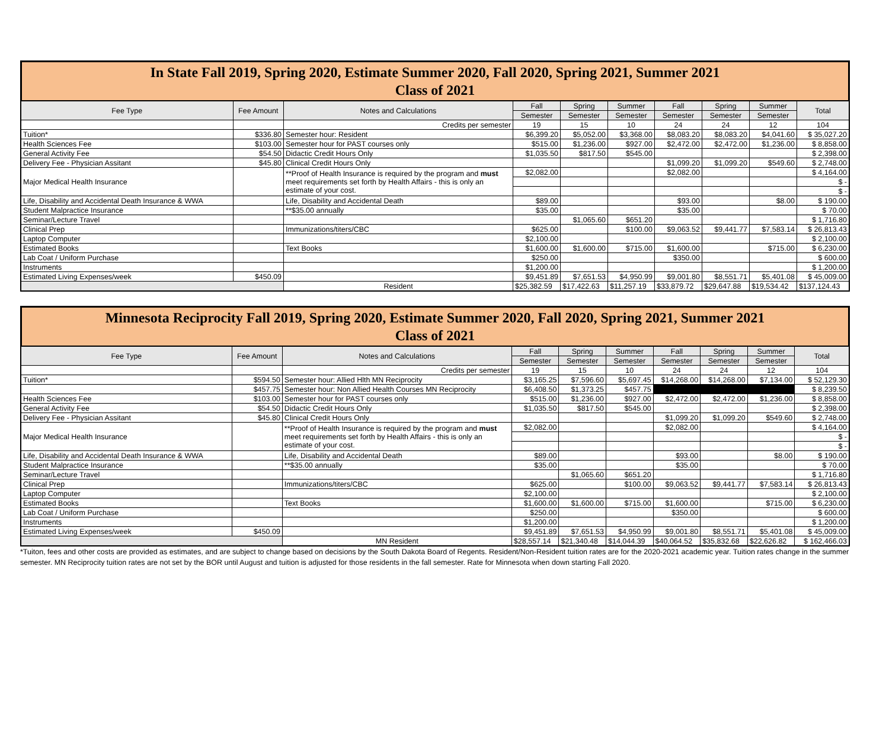In State Fall 2019, Spring 2020, Estimate Summer 2020, Fall 2020, Spring 2021, Summer 2021
Class of 2021
| Fee Type | Fee Amount | Notes and Calculations | Fall | Spring | Summer | Fall | Spring | Summer | Total |
| --- | --- | --- | --- | --- | --- | --- | --- | --- | --- |
| | | | Semester | Semester | Semester | Semester | Semester | Semester | |
| | | Credits per semester | 19 | 15 | 10 | 24 | 24 | 12 | 104 |
| Tuition* | $336.80 | Semester hour: Resident | $6,399.20 | $5,052.00 | $3,368.00 | $8,083.20 | $8,083.20 | $4,041.60 | $ 35,027.20 |
| Health Sciences Fee | $103.00 | Semester hour for PAST courses only | $515.00 | $1,236.00 | $927.00 | $2,472.00 | $2,472.00 | $1,236.00 | $ 8,858.00 |
| General Activity Fee | $54.50 | Didactic Credit Hours Only | $1,035.50 | $817.50 | $545.00 | | | | $ 2,398.00 |
| Delivery Fee - Physician Assitant | $45.80 | Clinical Credit Hours Only | | | | $1,099.20 | $1,099.20 | $549.60 | $ 2,748.00 |
| Major Medical Health Insurance | | **Proof of Health Insurance is required by the program and must meet requirements set forth by Health Affairs - this is only an estimate of your cost. | $2,082.00 | | | $2,082.00 | | | $ 4,164.00 |
| | | | | | | | | | $ - |
| | | | | | | | | | $ - |
| Life, Disability and Accidental Death Insurance & WWA | | Life, Disability and Accidental Death | $89.00 | | | $93.00 | | $8.00 | $ 190.00 |
| Student Malpractice Insurance | | **$35.00 annually | $35.00 | | | $35.00 | | | $ 70.00 |
| Seminar/Lecture Travel | | | | $1,065.60 | $651.20 | | | | $ 1,716.80 |
| Clinical Prep | | Immunizations/titers/CBC | $625.00 | | $100.00 | $9,063.52 | $9,441.77 | $7,583.14 | $ 26,813.43 |
| Laptop Computer | | | $2,100.00 | | | | | | $ 2,100.00 |
| Estimated Books | | Text Books | $1,600.00 | $1,600.00 | $715.00 | $1,600.00 | | $715.00 | $ 6,230.00 |
| Lab Coat / Uniform Purchase | | | $250.00 | | | $350.00 | | | $ 600.00 |
| Instruments | | | $1,200.00 | | | | | | $ 1,200.00 |
| Estimated Living Expenses/week | $450.09 | | $9,451.89 | $7,651.53 | $4,950.99 | $9,001.80 | $8,551.71 | $5,401.08 | $ 45,009.00 |
| | | Resident | $25,382.59 | $17,422.63 | $11,257.19 | $33,879.72 | $29,647.88 | $19,534.42 | $137,124.43 |
Minnesota Reciprocity Fall 2019, Spring 2020, Estimate Summer 2020, Fall 2020, Spring 2021, Summer 2021
Class of 2021
| Fee Type | Fee Amount | Notes and Calculations | Fall | Spring | Summer | Fall | Spring | Summer | Total |
| --- | --- | --- | --- | --- | --- | --- | --- | --- | --- |
| | | | Semester | Semester | Semester | Semester | Semester | Semester | |
| | | Credits per semester | 19 | 15 | 10 | 24 | 24 | 12 | 104 |
| Tuition* | $594.50 | Semester hour: Allied Hlth MN Reciprocity | $3,165.25 | $7,596.60 | $5,697.45 | $14,268.00 | $14,268.00 | $7,134.00 | $ 52,129.30 |
| | $457.75 | Semester hour: Non Allied Health Courses MN Reciprocity | $6,408.50 | $1,373.25 | $457.75 | | | | $ 8,239.50 |
| Health Sciences Fee | $103.00 | Semester hour for PAST courses only | $515.00 | $1,236.00 | $927.00 | $2,472.00 | $2,472.00 | $1,236.00 | $ 8,858.00 |
| General Activity Fee | $54.50 | Didactic Credit Hours Only | $1,035.50 | $817.50 | $545.00 | | | | $ 2,398.00 |
| Delivery Fee - Physician Assitant | $45.80 | Clinical Credit Hours Only | | | | $1,099.20 | $1,099.20 | $549.60 | $ 2,748.00 |
| Major Medical Health Insurance | | **Proof of Health Insurance is required by the program and must meet requirements set forth by Health Affairs - this is only an estimate of your cost. | $2,082.00 | | | $2,082.00 | | | $ 4,164.00 |
| | | | | | | | | | $ - |
| | | | | | | | | | $ - |
| Life, Disability and Accidental Death Insurance & WWA | | Life, Disability and Accidental Death | $89.00 | | | $93.00 | | $8.00 | $ 190.00 |
| Student Malpractice Insurance | | **$35.00 annually | $35.00 | | | $35.00 | | | $ 70.00 |
| Seminar/Lecture Travel | | | | $1,065.60 | $651.20 | | | | $ 1,716.80 |
| Clinical Prep | | Immunizations/titers/CBC | $625.00 | | $100.00 | $9,063.52 | $9,441.77 | $7,583.14 | $ 26,813.43 |
| Laptop Computer | | | $2,100.00 | | | | | | $ 2,100.00 |
| Estimated Books | | Text Books | $1,600.00 | $1,600.00 | $715.00 | $1,600.00 | | $715.00 | $ 6,230.00 |
| Lab Coat / Uniform Purchase | | | $250.00 | | | $350.00 | | | $ 600.00 |
| Instruments | | | $1,200.00 | | | | | | $ 1,200.00 |
| Estimated Living Expenses/week | $450.09 | | $9,451.89 | $7,651.53 | $4,950.99 | $9,001.80 | $8,551.71 | $5,401.08 | $ 45,009.00 |
| | | MN Resident | $28,557.14 | $21,340.48 | $14,044.39 | $40,064.52 | $35,832.68 | $22,626.82 | $ 162,466.03 |
*Tuiton, fees and other costs are provided as estimates, and are subject to change based on decisions by the South Dakota Board of Regents. Resident/Non-Resident tuition rates are for the 2020-2021 academic year. Tuition rates change in the summer semester. MN Reciprocity tuition rates are not set by the BOR until August and tuition is adjusted for those residents in the fall semester. Rate for Minnesota when down starting Fall 2020.